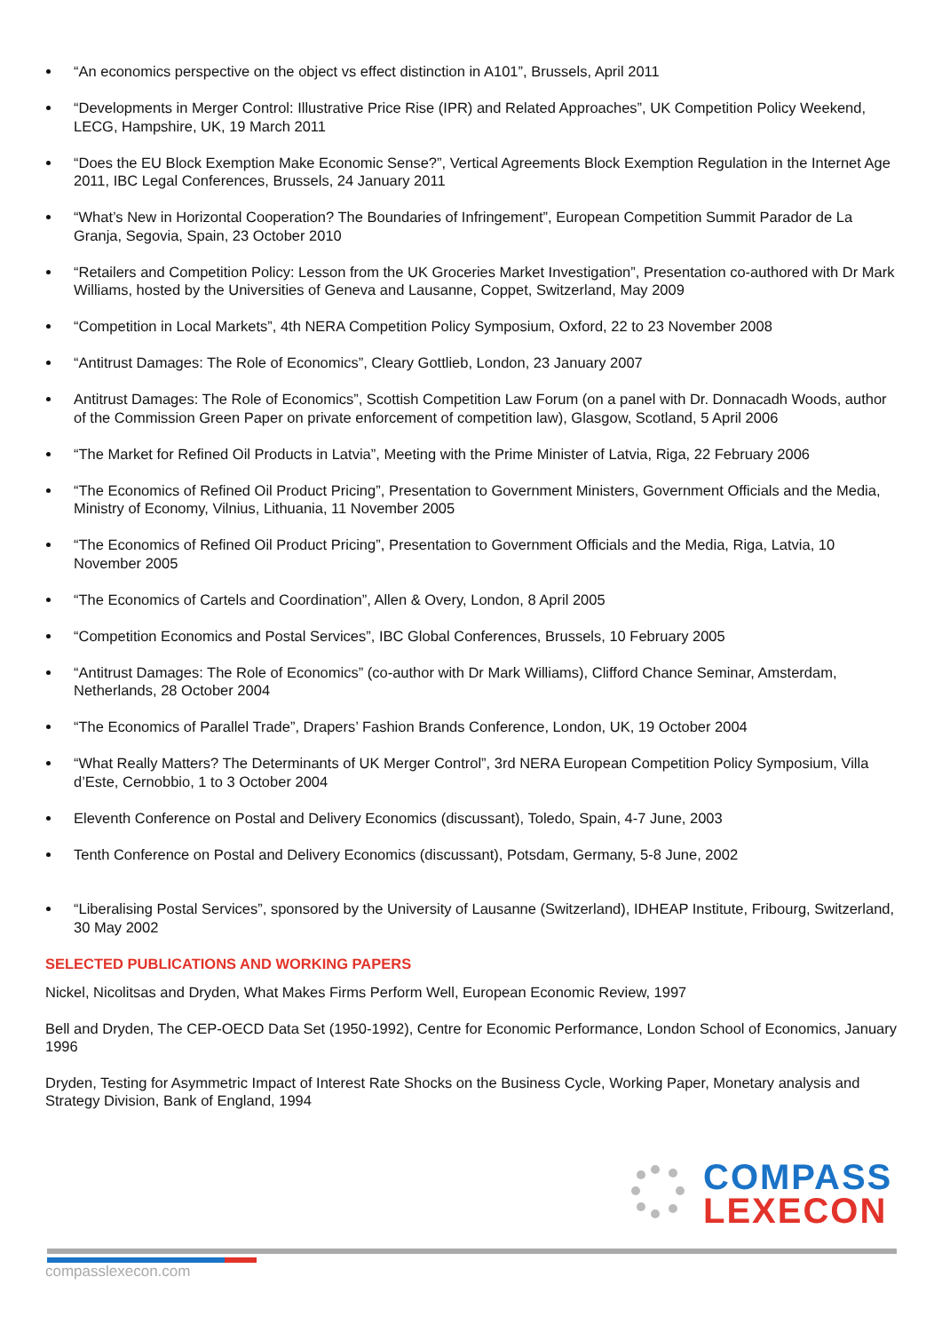“An economics perspective on the object vs effect distinction in A101”, Brussels, April 2011
“Developments in Merger Control: Illustrative Price Rise (IPR) and Related Approaches”, UK Competition Policy Weekend, LECG, Hampshire, UK, 19 March 2011
“Does the EU Block Exemption Make Economic Sense?”, Vertical Agreements Block Exemption Regulation in the Internet Age 2011, IBC Legal Conferences, Brussels, 24 January 2011
“What’s New in Horizontal Cooperation? The Boundaries of Infringement”, European Competition Summit Parador de La Granja, Segovia, Spain, 23 October 2010
“Retailers and Competition Policy: Lesson from the UK Groceries Market Investigation”, Presentation co-authored with Dr Mark Williams, hosted by the Universities of Geneva and Lausanne, Coppet, Switzerland, May 2009
“Competition in Local Markets”, 4th NERA Competition Policy Symposium, Oxford, 22 to 23 November 2008
“Antitrust Damages: The Role of Economics”, Cleary Gottlieb, London, 23 January 2007
Antitrust Damages: The Role of Economics”, Scottish Competition Law Forum (on a panel with Dr. Donnacadh Woods, author of the Commission Green Paper on private enforcement of competition law), Glasgow, Scotland, 5 April 2006
“The Market for Refined Oil Products in Latvia”, Meeting with the Prime Minister of Latvia, Riga, 22 February 2006
“The Economics of Refined Oil Product Pricing”, Presentation to Government Ministers, Government Officials and the Media, Ministry of Economy, Vilnius, Lithuania, 11 November 2005
“The Economics of Refined Oil Product Pricing”, Presentation to Government Officials and the Media, Riga, Latvia, 10 November 2005
“The Economics of Cartels and Coordination”, Allen & Overy, London, 8 April 2005
“Competition Economics and Postal Services”, IBC Global Conferences, Brussels, 10 February 2005
“Antitrust Damages: The Role of Economics” (co-author with Dr Mark Williams), Clifford Chance Seminar, Amsterdam, Netherlands, 28 October 2004
“The Economics of Parallel Trade”, Drapers’ Fashion Brands Conference, London, UK, 19 October 2004
“What Really Matters? The Determinants of UK Merger Control”, 3rd NERA European Competition Policy Symposium, Villa d’Este, Cernobbio, 1 to 3 October 2004
Eleventh Conference on Postal and Delivery Economics (discussant), Toledo, Spain, 4-7 June, 2003
Tenth Conference on Postal and Delivery Economics (discussant), Potsdam, Germany, 5-8 June, 2002
“Liberalising Postal Services”, sponsored by the University of Lausanne (Switzerland), IDHEAP Institute, Fribourg, Switzerland, 30 May 2002
SELECTED PUBLICATIONS AND WORKING PAPERS
Nickel, Nicolitsas and Dryden, What Makes Firms Perform Well, European Economic Review, 1997
Bell and Dryden, The CEP-OECD Data Set (1950-1992), Centre for Economic Performance, London School of Economics, January 1996
Dryden, Testing for Asymmetric Impact of Interest Rate Shocks on the Business Cycle, Working Paper, Monetary analysis and Strategy Division, Bank of England, 1994
COMPASS
LEXECON
compasslexecon.com